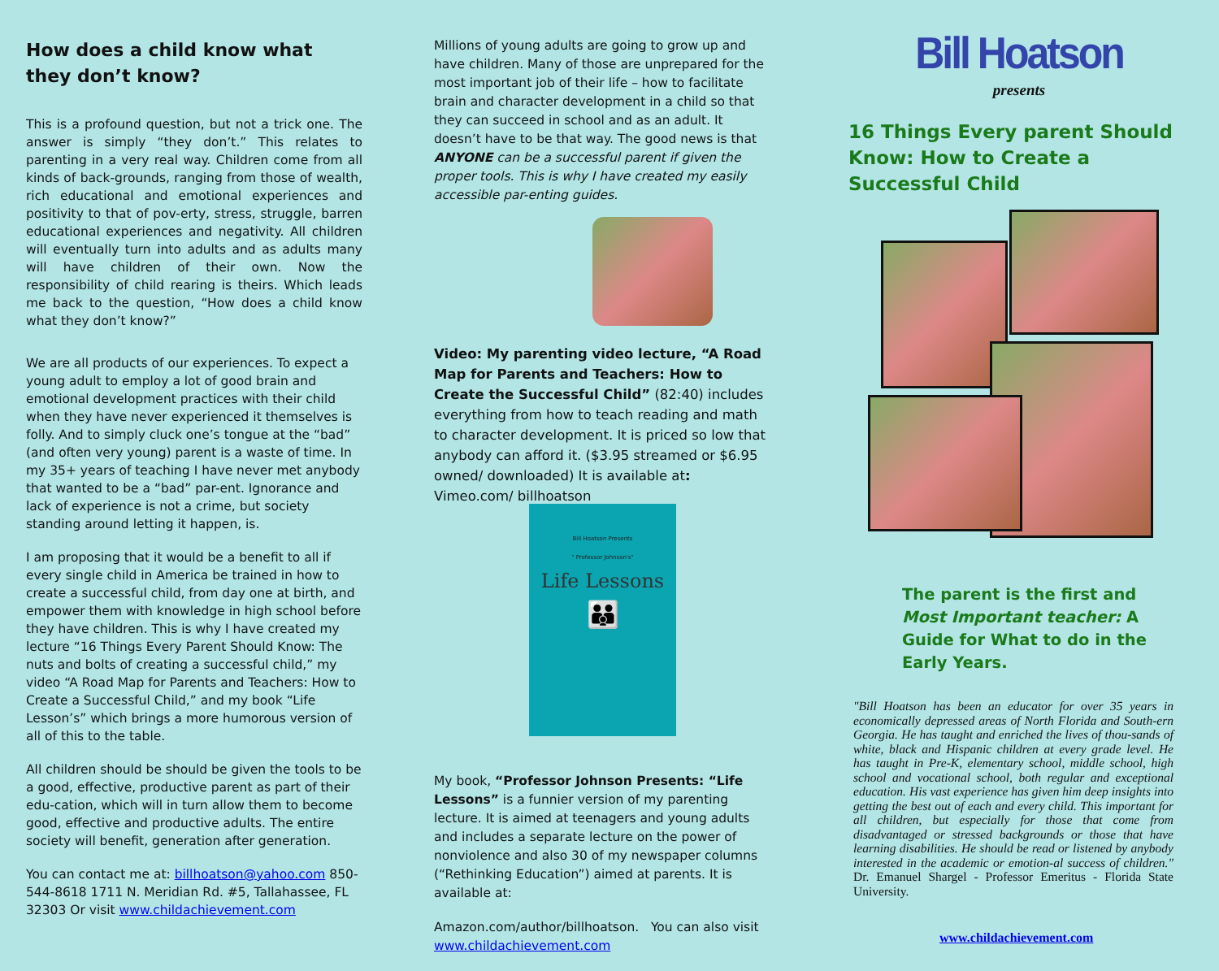How does a child know what they don’t know?
This is a profound question, but not a trick one. The answer is simply “they don’t.” This relates to parenting in a very real way. Children come from all kinds of back-grounds, ranging from those of wealth, rich educational and emotional experiences and positivity to that of pov-erty, stress, struggle, barren educational experiences and negativity. All children will eventually turn into adults and as adults many will have children of their own. Now the responsibility of child rearing is theirs. Which leads me back to the question, “How does a child know what they don’t know?”
We are all products of our experiences. To expect a young adult to employ a lot of good brain and emotional development practices with their child when they have never experienced it themselves is folly. And to simply cluck one’s tongue at the “bad” (and often very young) parent is a waste of time. In my 35+ years of teaching I have never met anybody that wanted to be a “bad” par-ent. Ignorance and lack of experience is not a crime, but society standing around letting it happen, is.
I am proposing that it would be a benefit to all if every single child in America be trained in how to create a successful child, from day one at birth, and empower them with knowledge in high school before they have children. This is why I have created my lecture “16 Things Every Parent Should Know: The nuts and bolts of creating a successful child,” my video “A Road Map for Parents and Teachers: How to Create a Successful Child,” and my book “Life Lesson’s” which brings a more humorous version of all of this to the table.
All children should be should be given the tools to be a good, effective, productive parent as part of their edu-cation, which will in turn allow them to become good, effective and productive adults. The entire society will benefit, generation after generation.
You can contact me at: billhoatson@yahoo.com 850-544-8618 1711 N. Meridian Rd. #5, Tallahassee, FL 32303 Or visit www.childachievement.com
Millions of young adults are going to grow up and have children. Many of those are unprepared for the most important job of their life – how to facilitate brain and character development in a child so that they can succeed in school and as an adult. It doesn’t have to be that way. The good news is that ANYONE can be a successful parent if given the proper tools. This is why I have created my easily accessible par-enting guides.
Video: My parenting video lecture, “A Road Map for Parents and Teachers: How to Create the Successful Child” (82:40) includes everything from how to teach reading and math to character development. It is priced so low that anybody can afford it. ($3.95 streamed or $6.95 owned/ downloaded) It is available at: Vimeo.com/ billhoatson
Bill Hoatson Presents
" Professor Johnson's"
Life Lessons
👪
My book, “Professor Johnson Presents: “Life Lessons” is a funnier version of my parenting lecture. It is aimed at teenagers and young adults and includes a separate lecture on the power of nonviolence and also 30 of my newspaper columns (“Rethinking Education”) aimed at parents. It is available at:
Amazon.com/author/billhoatson. You can also visit www.childachievement.com
Bill Hoatson
presents
16 Things Every parent Should Know: How to Create a Successful Child
The parent is the first and Most Important teacher: A Guide for What to do in the Early Years.
"Bill Hoatson has been an educator for over 35 years in economically depressed areas of North Florida and South-ern Georgia. He has taught and enriched the lives of thou-sands of white, black and Hispanic children at every grade level. He has taught in Pre-K, elementary school, middle school, high school and vocational school, both regular and exceptional education. His vast experience has given him deep insights into getting the best out of each and every child. This important for all children, but especially for those that come from disadvantaged or stressed backgrounds or those that have learning disabilities. He should be read or listened by anybody interested in the academic or emotion-al success of children." Dr. Emanuel Shargel - Professor Emeritus - Florida State University.
www.childachievement.com